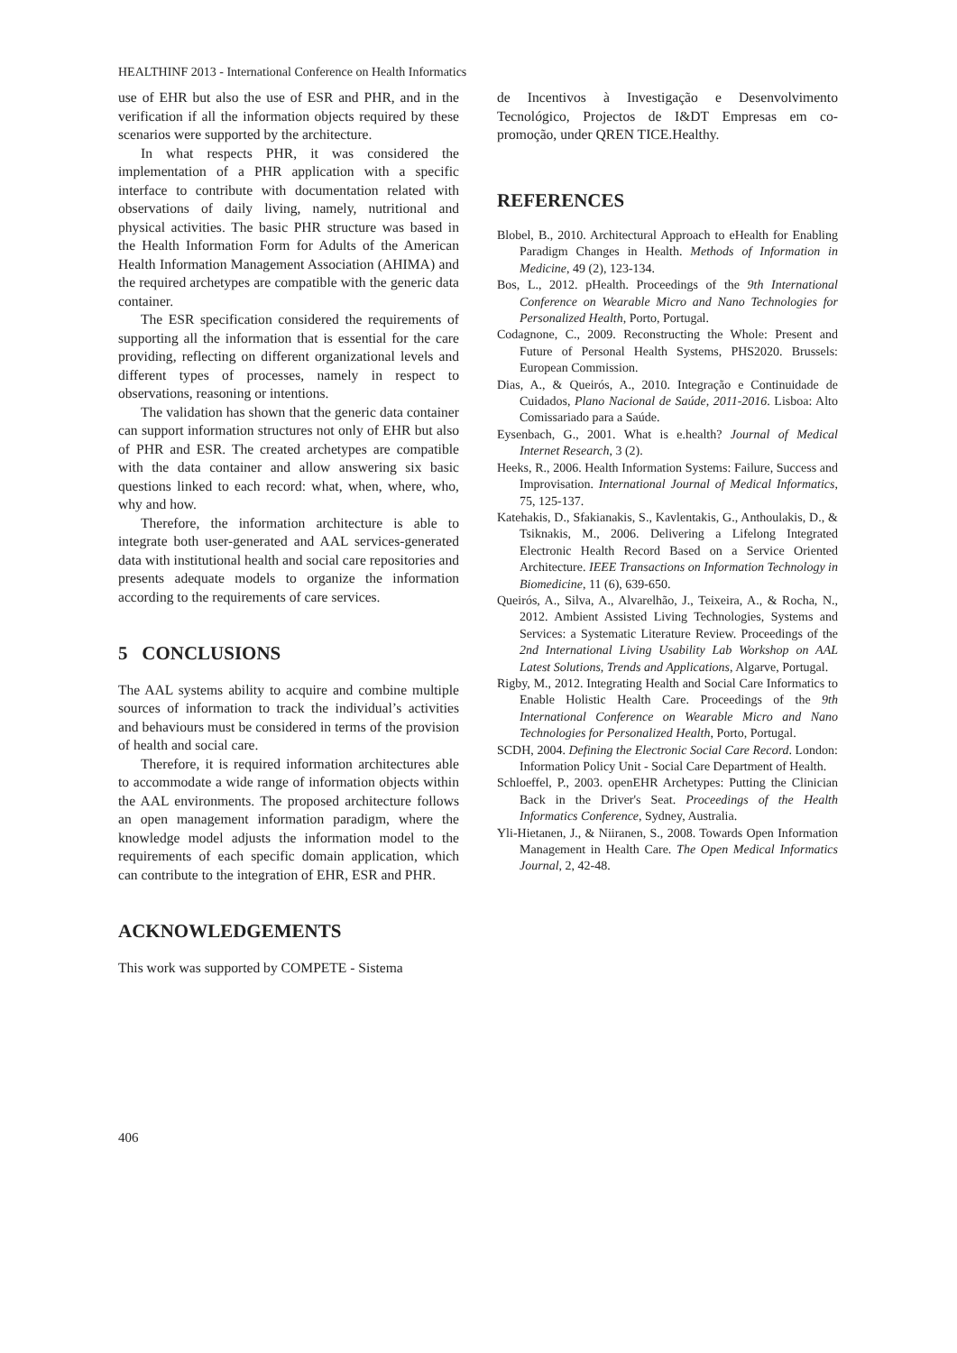HEALTHINF 2013 - International Conference on Health Informatics
use of EHR but also the use of ESR and PHR, and in the verification if all the information objects required by these scenarios were supported by the architecture.
In what respects PHR, it was considered the implementation of a PHR application with a specific interface to contribute with documentation related with observations of daily living, namely, nutritional and physical activities. The basic PHR structure was based in the Health Information Form for Adults of the American Health Information Management Association (AHIMA) and the required archetypes are compatible with the generic data container.
The ESR specification considered the requirements of supporting all the information that is essential for the care providing, reflecting on different organizational levels and different types of processes, namely in respect to observations, reasoning or intentions.
The validation has shown that the generic data container can support information structures not only of EHR but also of PHR and ESR. The created archetypes are compatible with the data container and allow answering six basic questions linked to each record: what, when, where, who, why and how.
Therefore, the information architecture is able to integrate both user-generated and AAL services-generated data with institutional health and social care repositories and presents adequate models to organize the information according to the requirements of care services.
5 CONCLUSIONS
The AAL systems ability to acquire and combine multiple sources of information to track the individual’s activities and behaviours must be considered in terms of the provision of health and social care.
Therefore, it is required information architectures able to accommodate a wide range of information objects within the AAL environments. The proposed architecture follows an open management information paradigm, where the knowledge model adjusts the information model to the requirements of each specific domain application, which can contribute to the integration of EHR, ESR and PHR.
ACKNOWLEDGEMENTS
This work was supported by COMPETE - Sistema
de Incentivos à Investigação e Desenvolvimento Tecnológico, Projectos de I&DT Empresas em co-promoção, under QREN TICE.Healthy.
REFERENCES
Blobel, B., 2010. Architectural Approach to eHealth for Enabling Paradigm Changes in Health. Methods of Information in Medicine, 49 (2), 123-134.
Bos, L., 2012. pHealth. Proceedings of the 9th International Conference on Wearable Micro and Nano Technologies for Personalized Health, Porto, Portugal.
Codagnone, C., 2009. Reconstructing the Whole: Present and Future of Personal Health Systems, PHS2020. Brussels: European Commission.
Dias, A., & Queirós, A., 2010. Integração e Continuidade de Cuidados, Plano Nacional de Saúde, 2011-2016. Lisboa: Alto Comissariado para a Saúde.
Eysenbach, G., 2001. What is e.health? Journal of Medical Internet Research, 3 (2).
Heeks, R., 2006. Health Information Systems: Failure, Success and Improvisation. International Journal of Medical Informatics, 75, 125-137.
Katehakis, D., Sfakianakis, S., Kavlentakis, G., Anthoulakis, D., & Tsiknakis, M., 2006. Delivering a Lifelong Integrated Electronic Health Record Based on a Service Oriented Architecture. IEEE Transactions on Information Technology in Biomedicine, 11 (6), 639-650.
Queirós, A., Silva, A., Alvarelhão, J., Teixeira, A., & Rocha, N., 2012. Ambient Assisted Living Technologies, Systems and Services: a Systematic Literature Review. Proceedings of the 2nd International Living Usability Lab Workshop on AAL Latest Solutions, Trends and Applications, Algarve, Portugal.
Rigby, M., 2012. Integrating Health and Social Care Informatics to Enable Holistic Health Care. Proceedings of the 9th International Conference on Wearable Micro and Nano Technologies for Personalized Health, Porto, Portugal.
SCDH, 2004. Defining the Electronic Social Care Record. London: Information Policy Unit - Social Care Department of Health.
Schloeffel, P., 2003. openEHR Archetypes: Putting the Clinician Back in the Driver's Seat. Proceedings of the Health Informatics Conference, Sydney, Australia.
Yli-Hietanen, J., & Niiranen, S., 2008. Towards Open Information Management in Health Care. The Open Medical Informatics Journal, 2, 42-48.
406